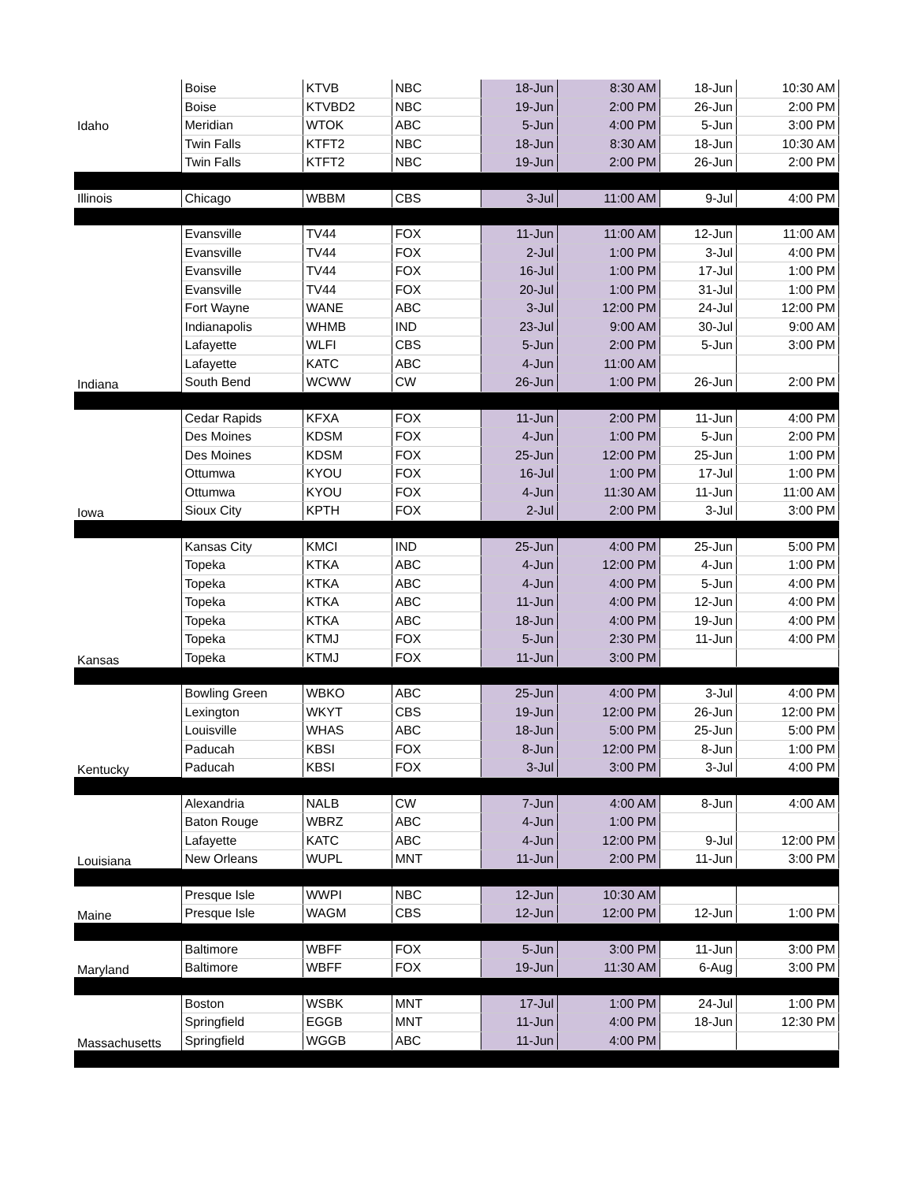| Idaho | Boise | KTVB | NBC | 18-Jun | 8:30 AM | 18-Jun | 10:30 AM |
| | Boise | KTVBD2 | NBC | 19-Jun | 2:00 PM | 26-Jun | 2:00 PM |
| | Meridian | WTOK | ABC | 5-Jun | 4:00 PM | 5-Jun | 3:00 PM |
| | Twin Falls | KTFT2 | NBC | 18-Jun | 8:30 AM | 18-Jun | 10:30 AM |
| | Twin Falls | KTFT2 | NBC | 19-Jun | 2:00 PM | 26-Jun | 2:00 PM |
| Illinois | Chicago | WBBM | CBS | 3-Jul | 11:00 AM | 9-Jul | 4:00 PM |
| Indiana | Evansville | TV44 | FOX | 11-Jun | 11:00 AM | 12-Jun | 11:00 AM |
| | Evansville | TV44 | FOX | 2-Jul | 1:00 PM | 3-Jul | 4:00 PM |
| | Evansville | TV44 | FOX | 16-Jul | 1:00 PM | 17-Jul | 1:00 PM |
| | Evansville | TV44 | FOX | 20-Jul | 1:00 PM | 31-Jul | 1:00 PM |
| | Fort Wayne | WANE | ABC | 3-Jul | 12:00 PM | 24-Jul | 12:00 PM |
| | Indianapolis | WHMB | IND | 23-Jul | 9:00 AM | 30-Jul | 9:00 AM |
| | Lafayette | WLFI | CBS | 5-Jun | 2:00 PM | 5-Jun | 3:00 PM |
| | Lafayette | KATC | ABC | 4-Jun | 11:00 AM | | |
| | South Bend | WCWW | CW | 26-Jun | 1:00 PM | 26-Jun | 2:00 PM |
| Iowa | Cedar Rapids | KFXA | FOX | 11-Jun | 2:00 PM | 11-Jun | 4:00 PM |
| | Des Moines | KDSM | FOX | 4-Jun | 1:00 PM | 5-Jun | 2:00 PM |
| | Des Moines | KDSM | FOX | 25-Jun | 12:00 PM | 25-Jun | 1:00 PM |
| | Ottumwa | KYOU | FOX | 16-Jul | 1:00 PM | 17-Jul | 1:00 PM |
| | Ottumwa | KYOU | FOX | 4-Jun | 11:30 AM | 11-Jun | 11:00 AM |
| | Sioux City | KPTH | FOX | 2-Jul | 2:00 PM | 3-Jul | 3:00 PM |
| Kansas | Kansas City | KMCI | IND | 25-Jun | 4:00 PM | 25-Jun | 5:00 PM |
| | Topeka | KTKA | ABC | 4-Jun | 12:00 PM | 4-Jun | 1:00 PM |
| | Topeka | KTKA | ABC | 4-Jun | 4:00 PM | 5-Jun | 4:00 PM |
| | Topeka | KTKA | ABC | 11-Jun | 4:00 PM | 12-Jun | 4:00 PM |
| | Topeka | KTKA | ABC | 18-Jun | 4:00 PM | 19-Jun | 4:00 PM |
| | Topeka | KTMJ | FOX | 5-Jun | 2:30 PM | 11-Jun | 4:00 PM |
| | Topeka | KTMJ | FOX | 11-Jun | 3:00 PM | | |
| Kentucky | Bowling Green | WBKO | ABC | 25-Jun | 4:00 PM | 3-Jul | 4:00 PM |
| | Lexington | WKYT | CBS | 19-Jun | 12:00 PM | 26-Jun | 12:00 PM |
| | Louisville | WHAS | ABC | 18-Jun | 5:00 PM | 25-Jun | 5:00 PM |
| | Paducah | KBSI | FOX | 8-Jun | 12:00 PM | 8-Jun | 1:00 PM |
| | Paducah | KBSI | FOX | 3-Jul | 3:00 PM | 3-Jul | 4:00 PM |
| Louisiana | Alexandria | NALB | CW | 7-Jun | 4:00 AM | 8-Jun | 4:00 AM |
| | Baton Rouge | WBRZ | ABC | 4-Jun | 1:00 PM | | |
| | Lafayette | KATC | ABC | 4-Jun | 12:00 PM | 9-Jul | 12:00 PM |
| | New Orleans | WUPL | MNT | 11-Jun | 2:00 PM | 11-Jun | 3:00 PM |
| Maine | Presque Isle | WWPI | NBC | 12-Jun | 10:30 AM | | |
| | Presque Isle | WAGM | CBS | 12-Jun | 12:00 PM | 12-Jun | 1:00 PM |
| Maryland | Baltimore | WBFF | FOX | 5-Jun | 3:00 PM | 11-Jun | 3:00 PM |
| | Baltimore | WBFF | FOX | 19-Jun | 11:30 AM | 6-Aug | 3:00 PM |
| Massachusetts | Boston | WSBK | MNT | 17-Jul | 1:00 PM | 24-Jul | 1:00 PM |
| | Springfield | EGGB | MNT | 11-Jun | 4:00 PM | 18-Jun | 12:30 PM |
| | Springfield | WGGB | ABC | 11-Jun | 4:00 PM | | |